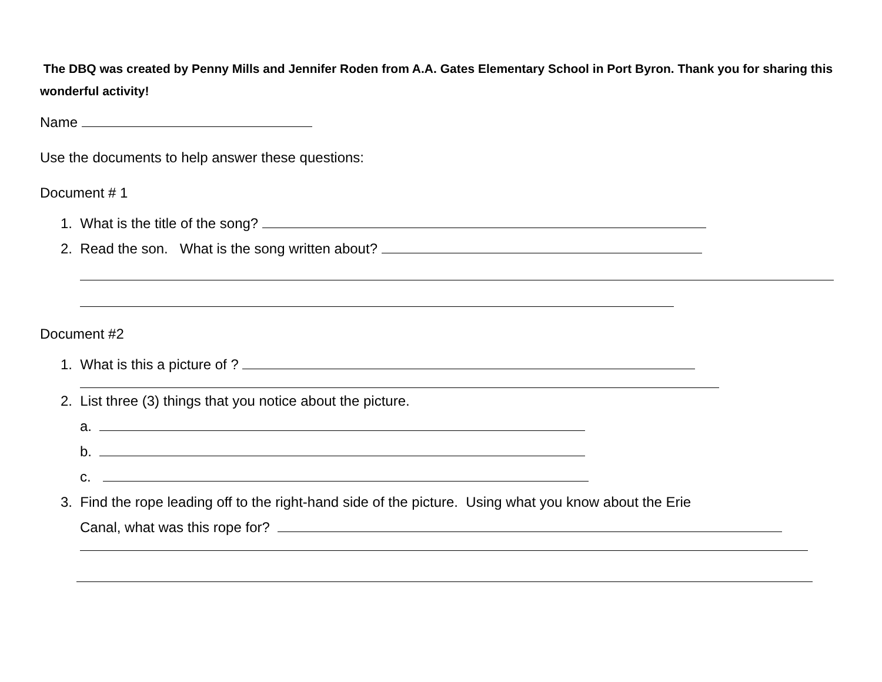The DBQ was created by Penny Mills and Jennifer Roden from A.A. Gates Elementary School in Port Byron. Thank you for sharing this wonderful activity!
Name
Use the documents to help answer these questions:
Document # 1
1. What is the title of the song?
2. Read the son. What is the song written about?
Document #2
1. What is this a picture of ?
2. List three (3) things that you notice about the picture.
a.
b.
c.
3. Find the rope leading off to the right-hand side of the picture. Using what you know about the Erie
Canal, what was this rope for?